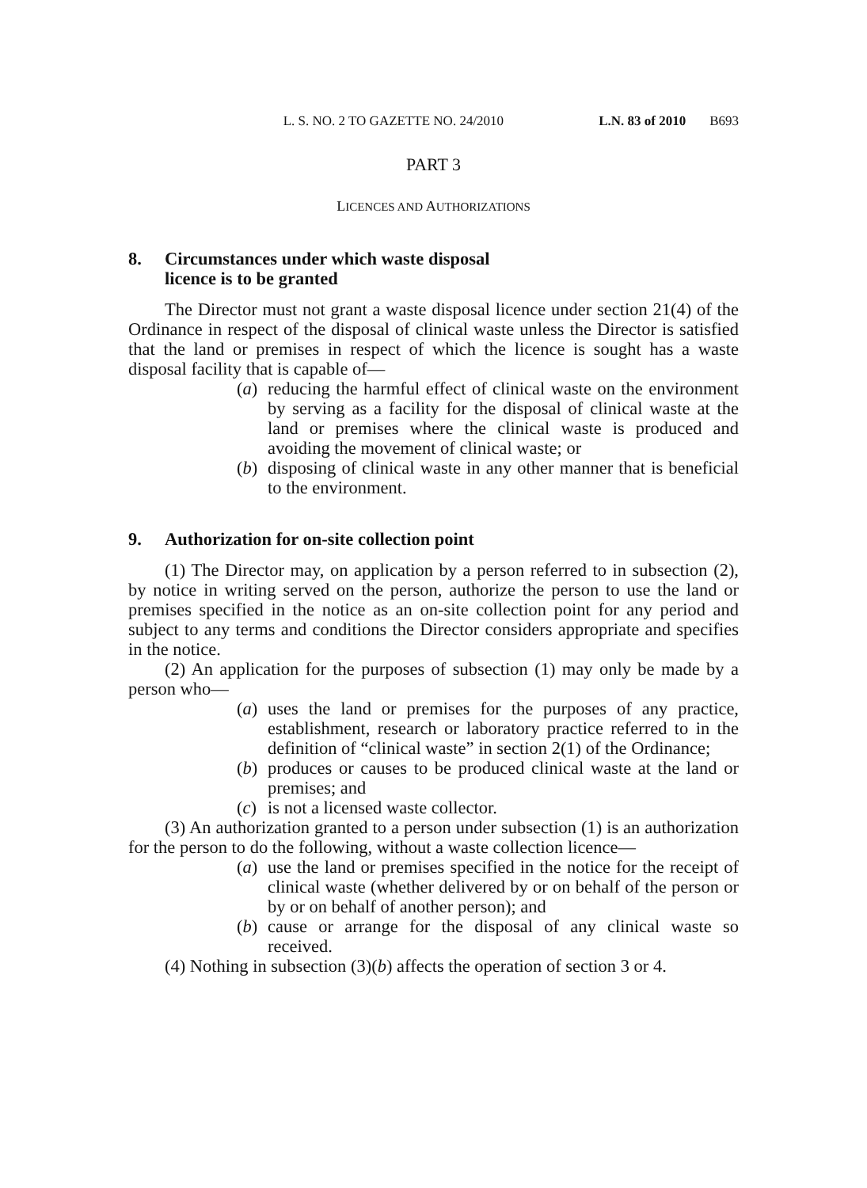L. S. NO. 2 TO GAZETTE NO. 24/2010 L.N. 83 of 2010 B693
PART 3
LICENCES AND AUTHORIZATIONS
8. Circumstances under which waste disposal
licence is to be granted
The Director must not grant a waste disposal licence under section 21(4) of the Ordinance in respect of the disposal of clinical waste unless the Director is satisfied that the land or premises in respect of which the licence is sought has a waste disposal facility that is capable of—
(a)
reducing the harmful effect of clinical waste on the environment by serving as a facility for the disposal of clinical waste at the land or premises where the clinical waste is produced and avoiding the movement of clinical waste; or
(b)
disposing of clinical waste in any other manner that is beneficial to the environment.
9. Authorization for on-site collection point
(1) The Director may, on application by a person referred to in subsection (2), by notice in writing served on the person, authorize the person to use the land or premises specified in the notice as an on-site collection point for any period and subject to any terms and conditions the Director considers appropriate and specifies in the notice.
(2) An application for the purposes of subsection (1) may only be made by a person who—
(a)
uses the land or premises for the purposes of any practice, establishment, research or laboratory practice referred to in the definition of “clinical waste” in section 2(1) of the Ordinance;
(b)
produces or causes to be produced clinical waste at the land or premises; and
(c)
is not a licensed waste collector.
(3) An authorization granted to a person under subsection (1) is an authorization for the person to do the following, without a waste collection licence—
(a)
use the land or premises specified in the notice for the receipt of clinical waste (whether delivered by or on behalf of the person or by or on behalf of another person); and
(b)
cause or arrange for the disposal of any clinical waste so received.
(4) Nothing in subsection (3)(b) affects the operation of section 3 or 4.